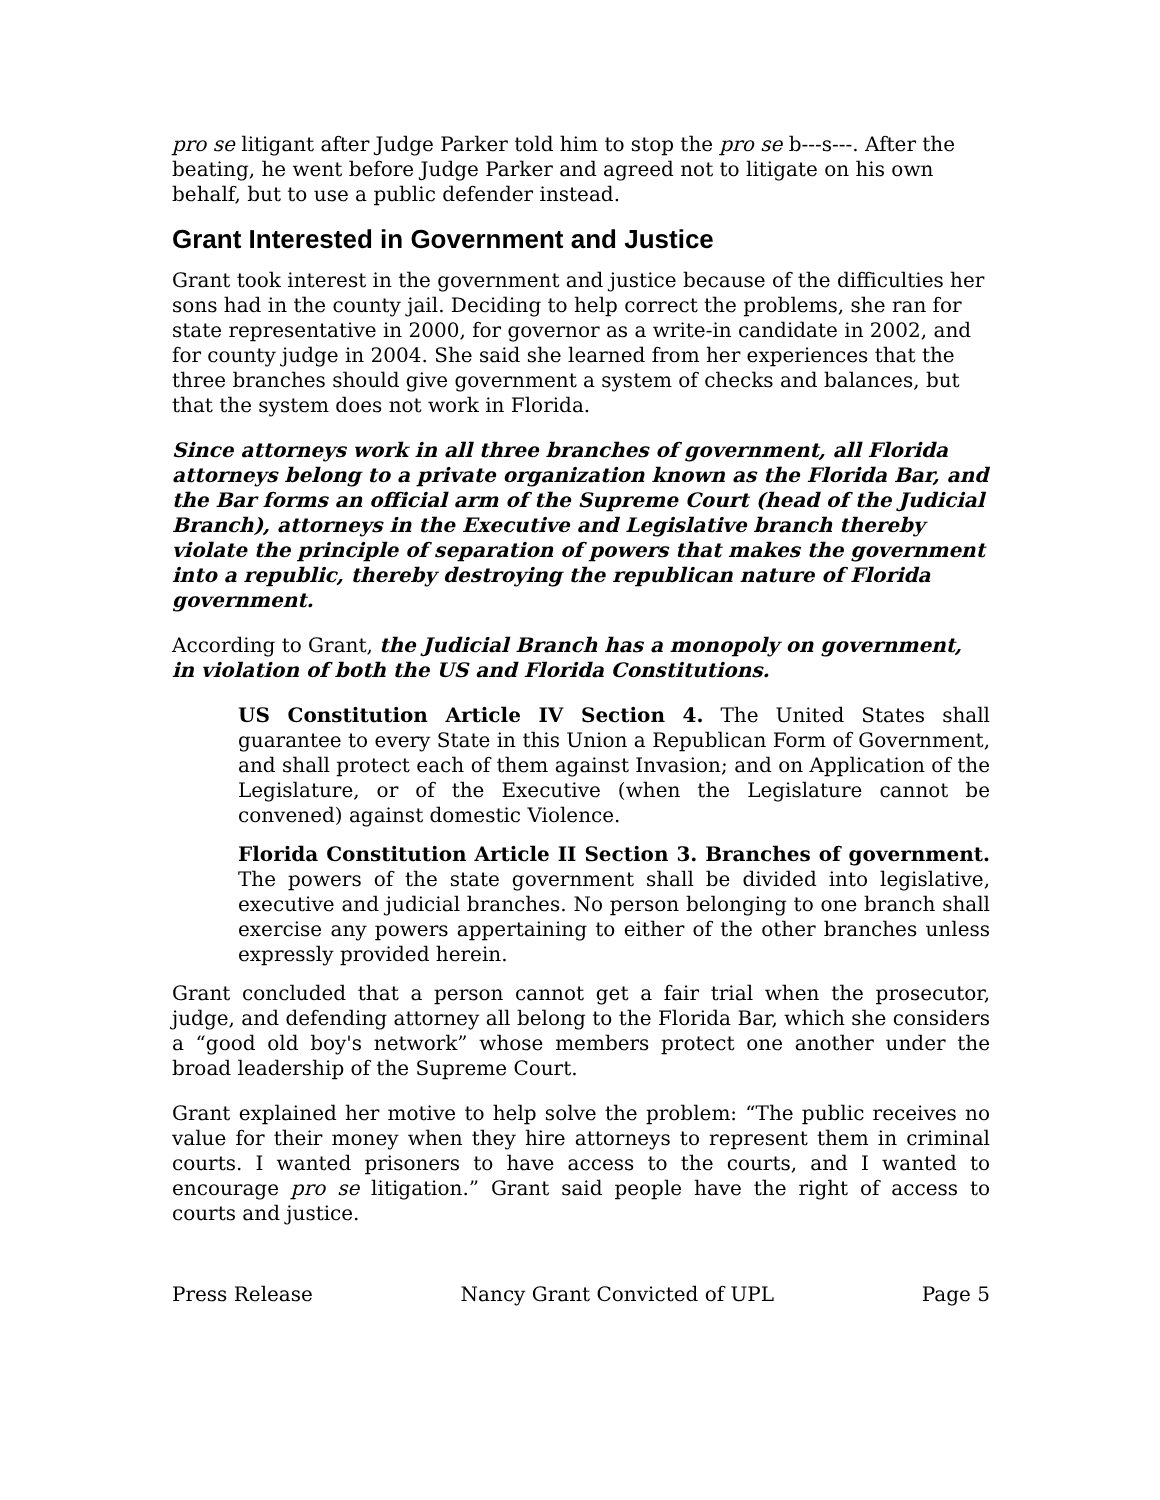pro se litigant after Judge Parker told him to stop the pro se b---s---. After the beating, he went before Judge Parker and agreed not to litigate on his own behalf, but to use a public defender instead.
Grant Interested in Government and Justice
Grant took interest in the government and justice because of the difficulties her sons had in the county jail. Deciding to help correct the problems, she ran for state representative in 2000, for governor as a write-in candidate in 2002, and for county judge in 2004. She said she learned from her experiences that the three branches should give government a system of checks and balances, but that the system does not work in Florida.
Since attorneys work in all three branches of government, all Florida attorneys belong to a private organization known as the Florida Bar, and the Bar forms an official arm of the Supreme Court (head of the Judicial Branch), attorneys in the Executive and Legislative branch thereby violate the principle of separation of powers that makes the government into a republic, thereby destroying the republican nature of Florida government.
According to Grant, the Judicial Branch has a monopoly on government, in violation of both the US and Florida Constitutions.
US Constitution Article IV Section 4. The United States shall guarantee to every State in this Union a Republican Form of Government, and shall protect each of them against Invasion; and on Application of the Legislature, or of the Executive (when the Legislature cannot be convened) against domestic Violence.
Florida Constitution Article II Section 3. Branches of government. The powers of the state government shall be divided into legislative, executive and judicial branches. No person belonging to one branch shall exercise any powers appertaining to either of the other branches unless expressly provided herein.
Grant concluded that a person cannot get a fair trial when the prosecutor, judge, and defending attorney all belong to the Florida Bar, which she considers a “good old boy's network” whose members protect one another under the broad leadership of the Supreme Court.
Grant explained her motive to help solve the problem: “The public receives no value for their money when they hire attorneys to represent them in criminal courts. I wanted prisoners to have access to the courts, and I wanted to encourage pro se litigation.” Grant said people have the right of access to courts and justice.
Press Release Nancy Grant Convicted of UPL Page 5